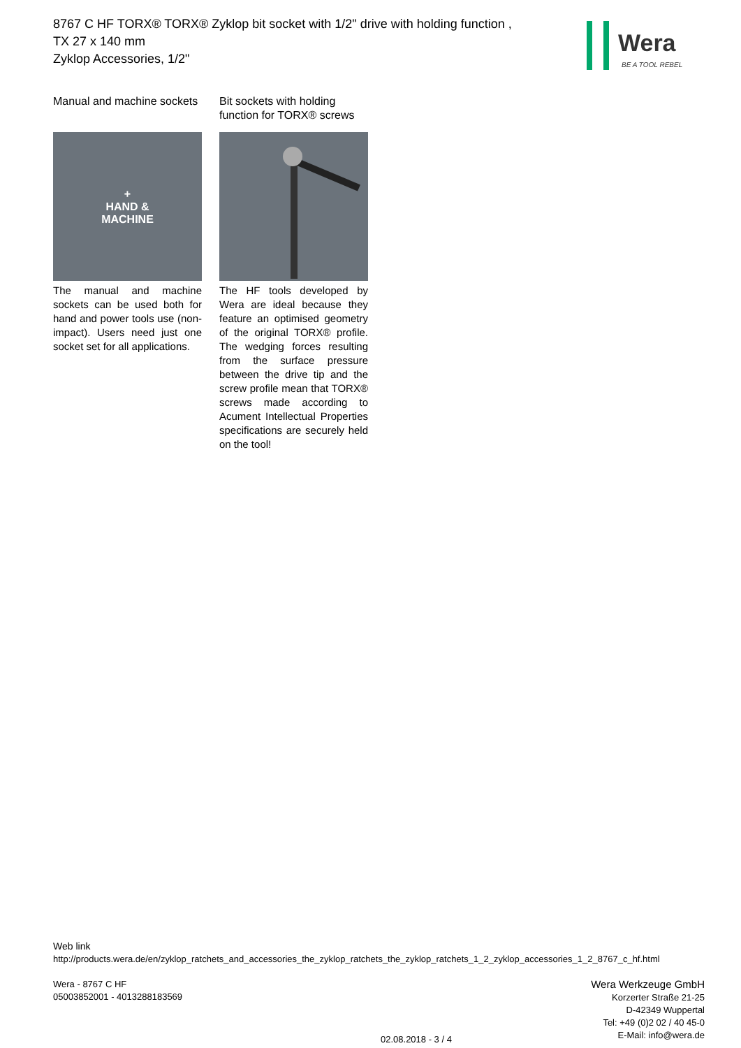8767 C HF TORX® TORX® Zyklop bit socket with 1/2" drive with holding function ,
TX 27 x 140 mm
Zyklop Accessories, 1/2"
Wera
BE A TOOL REBEL
Manual and machine sockets
+
HAND &
MACHINE
The manual and machine sockets can be used both for hand and power tools use (non-impact). Users need just one socket set for all applications.
Bit sockets with holding function for TORX® screws
The HF tools developed by Wera are ideal because they feature an optimised geometry of the original TORX® profile. The wedging forces resulting from the surface pressure between the drive tip and the screw profile mean that TORX® screws made according to Acument Intellectual Properties specifications are securely held on the tool!
Web link
http://products.wera.de/en/zyklop_ratchets_and_accessories_the_zyklop_ratchets_the_zyklop_ratchets_1_2_zyklop_accessories_1_2_8767_c_hf.html
Wera - 8767 C HF
05003852001 - 4013288183569
Wera Werkzeuge GmbH
Korzerter Straße 21-25
D-42349 Wuppertal
Tel: +49 (0)2 02 / 40 45-0
E-Mail: info@wera.de
02.08.2018 - 3 / 4